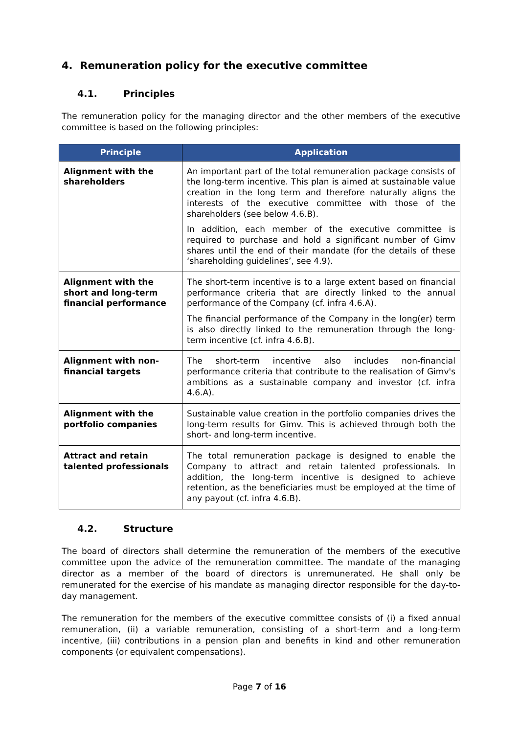4. Remuneration policy for the executive committee
4.1. Principles
The remuneration policy for the managing director and the other members of the executive committee is based on the following principles:
| Principle | Application |
| --- | --- |
| Alignment with the shareholders | An important part of the total remuneration package consists of the long-term incentive. This plan is aimed at sustainable value creation in the long term and therefore naturally aligns the interests of the executive committee with those of the shareholders (see below 4.6.B). In addition, each member of the executive committee is required to purchase and hold a significant number of Gimv shares until the end of their mandate (for the details of these ‘shareholding guidelines’, see 4.9). |
| Alignment with the short and long-term financial performance | The short-term incentive is to a large extent based on financial performance criteria that are directly linked to the annual performance of the Company (cf. infra 4.6.A). The financial performance of the Company in the long(er) term is also directly linked to the remuneration through the long-term incentive (cf. infra 4.6.B). |
| Alignment with non-financial targets | The short-term incentive also includes non-financial performance criteria that contribute to the realisation of Gimv's ambitions as a sustainable company and investor (cf. infra 4.6.A). |
| Alignment with the portfolio companies | Sustainable value creation in the portfolio companies drives the long-term results for Gimv. This is achieved through both the short- and long-term incentive. |
| Attract and retain talented professionals | The total remuneration package is designed to enable the Company to attract and retain talented professionals. In addition, the long-term incentive is designed to achieve retention, as the beneficiaries must be employed at the time of any payout (cf. infra 4.6.B). |
4.2. Structure
The board of directors shall determine the remuneration of the members of the executive committee upon the advice of the remuneration committee. The mandate of the managing director as a member of the board of directors is unremunerated. He shall only be remunerated for the exercise of his mandate as managing director responsible for the day-to-day management.
The remuneration for the members of the executive committee consists of (i) a fixed annual remuneration, (ii) a variable remuneration, consisting of a short-term and a long-term incentive, (iii) contributions in a pension plan and benefits in kind and other remuneration components (or equivalent compensations).
Page 7 of 16